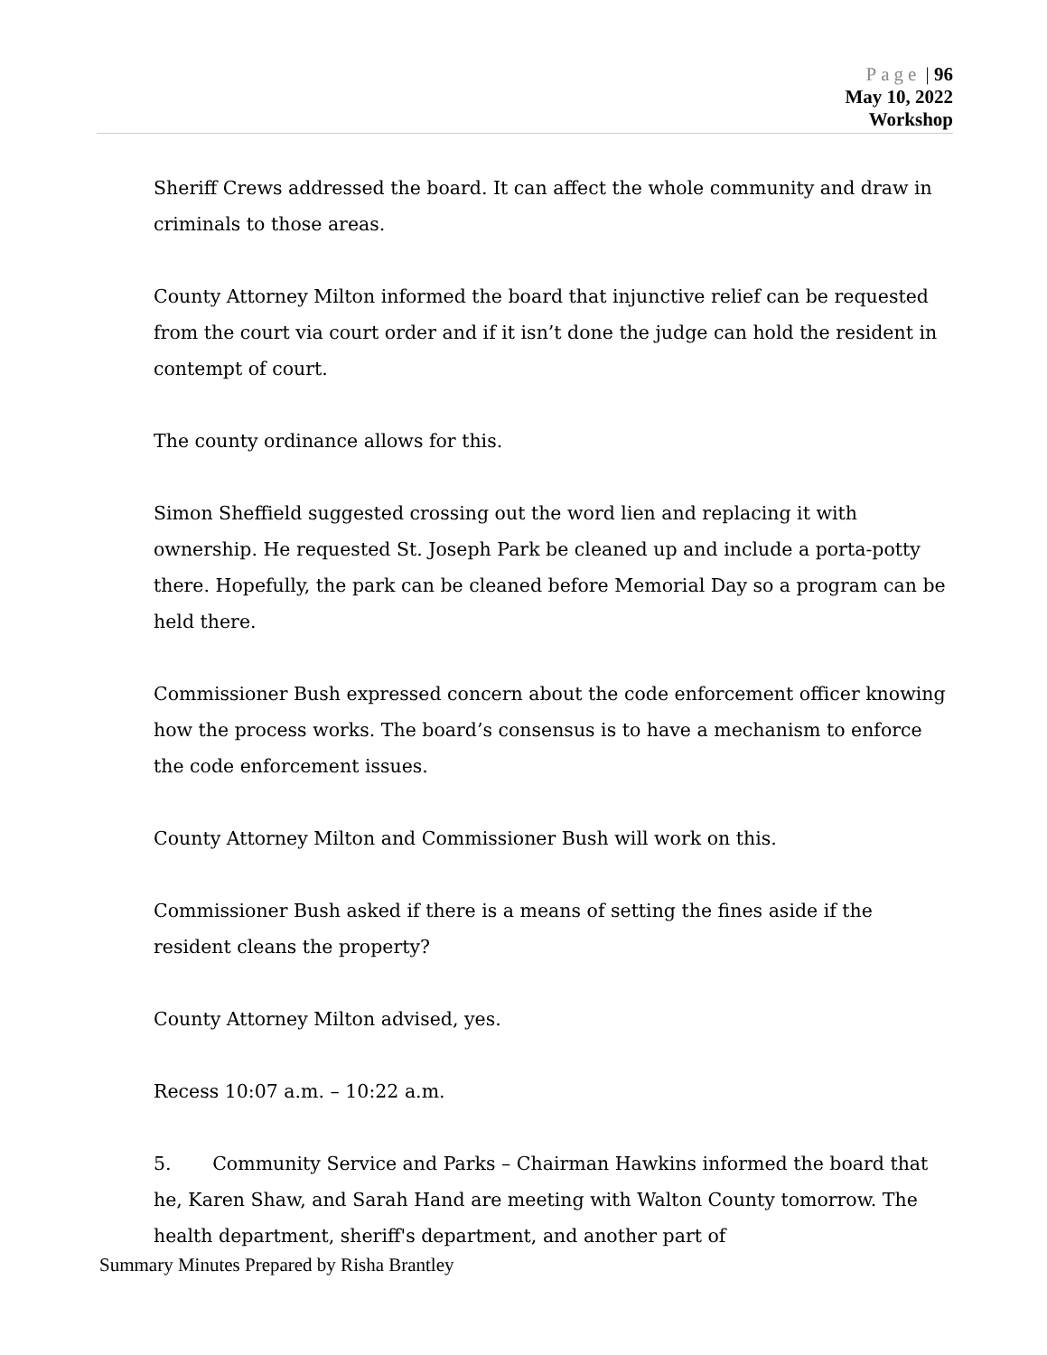Page | 96
May 10, 2022
Workshop
Sheriff Crews addressed the board. It can affect the whole community and draw in criminals to those areas.
County Attorney Milton informed the board that injunctive relief can be requested from the court via court order and if it isn’t done the judge can hold the resident in contempt of court.
The county ordinance allows for this.
Simon Sheffield suggested crossing out the word lien and replacing it with ownership. He requested St. Joseph Park be cleaned up and include a porta-potty there. Hopefully, the park can be cleaned before Memorial Day so a program can be held there.
Commissioner Bush expressed concern about the code enforcement officer knowing how the process works. The board’s consensus is to have a mechanism to enforce the code enforcement issues.
County Attorney Milton and Commissioner Bush will work on this.
Commissioner Bush asked if there is a means of setting the fines aside if the resident cleans the property?
County Attorney Milton advised, yes.
Recess 10:07 a.m. – 10:22 a.m.
5. Community Service and Parks – Chairman Hawkins informed the board that he, Karen Shaw, and Sarah Hand are meeting with Walton County tomorrow. The health department, sheriff's department, and another part of
Summary Minutes Prepared by Risha Brantley